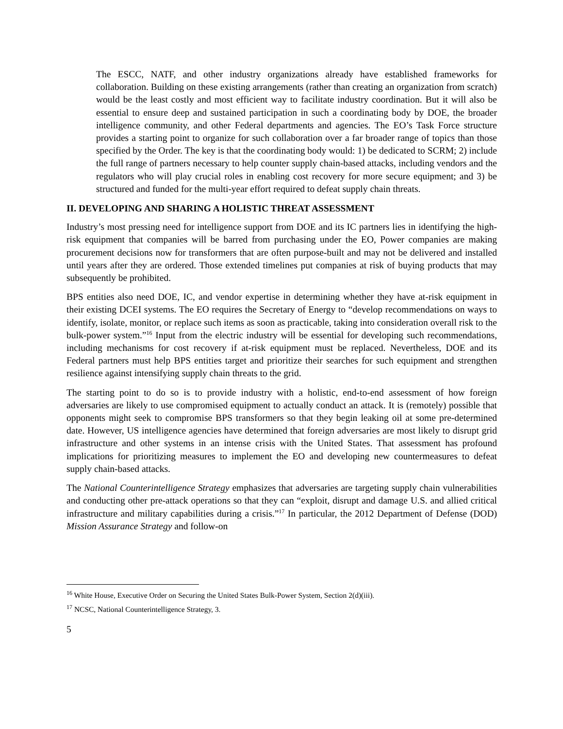The ESCC, NATF, and other industry organizations already have established frameworks for collaboration. Building on these existing arrangements (rather than creating an organization from scratch) would be the least costly and most efficient way to facilitate industry coordination. But it will also be essential to ensure deep and sustained participation in such a coordinating body by DOE, the broader intelligence community, and other Federal departments and agencies. The EO’s Task Force structure provides a starting point to organize for such collaboration over a far broader range of topics than those specified by the Order. The key is that the coordinating body would: 1) be dedicated to SCRM; 2) include the full range of partners necessary to help counter supply chain-based attacks, including vendors and the regulators who will play crucial roles in enabling cost recovery for more secure equipment; and 3) be structured and funded for the multi-year effort required to defeat supply chain threats.
II. DEVELOPING AND SHARING A HOLISTIC THREAT ASSESSMENT
Industry’s most pressing need for intelligence support from DOE and its IC partners lies in identifying the high-risk equipment that companies will be barred from purchasing under the EO, Power companies are making procurement decisions now for transformers that are often purpose-built and may not be delivered and installed until years after they are ordered. Those extended timelines put companies at risk of buying products that may subsequently be prohibited.
BPS entities also need DOE, IC, and vendor expertise in determining whether they have at-risk equipment in their existing DCEI systems. The EO requires the Secretary of Energy to “develop recommendations on ways to identify, isolate, monitor, or replace such items as soon as practicable, taking into consideration overall risk to the bulk-power system.”<sup>16</sup> Input from the electric industry will be essential for developing such recommendations, including mechanisms for cost recovery if at-risk equipment must be replaced. Nevertheless, DOE and its Federal partners must help BPS entities target and prioritize their searches for such equipment and strengthen resilience against intensifying supply chain threats to the grid.
The starting point to do so is to provide industry with a holistic, end-to-end assessment of how foreign adversaries are likely to use compromised equipment to actually conduct an attack. It is (remotely) possible that opponents might seek to compromise BPS transformers so that they begin leaking oil at some pre-determined date. However, US intelligence agencies have determined that foreign adversaries are most likely to disrupt grid infrastructure and other systems in an intense crisis with the United States. That assessment has profound implications for prioritizing measures to implement the EO and developing new countermeasures to defeat supply chain-based attacks.
The National Counterintelligence Strategy emphasizes that adversaries are targeting supply chain vulnerabilities and conducting other pre-attack operations so that they can “exploit, disrupt and damage U.S. and allied critical infrastructure and military capabilities during a crisis.”<sup>17</sup> In particular, the 2012 Department of Defense (DOD) Mission Assurance Strategy and follow-on
<sup>16</sup> White House, Executive Order on Securing the United States Bulk-Power System, Section 2(d)(iii).
<sup>17</sup> NCSC, National Counterintelligence Strategy, 3.
5